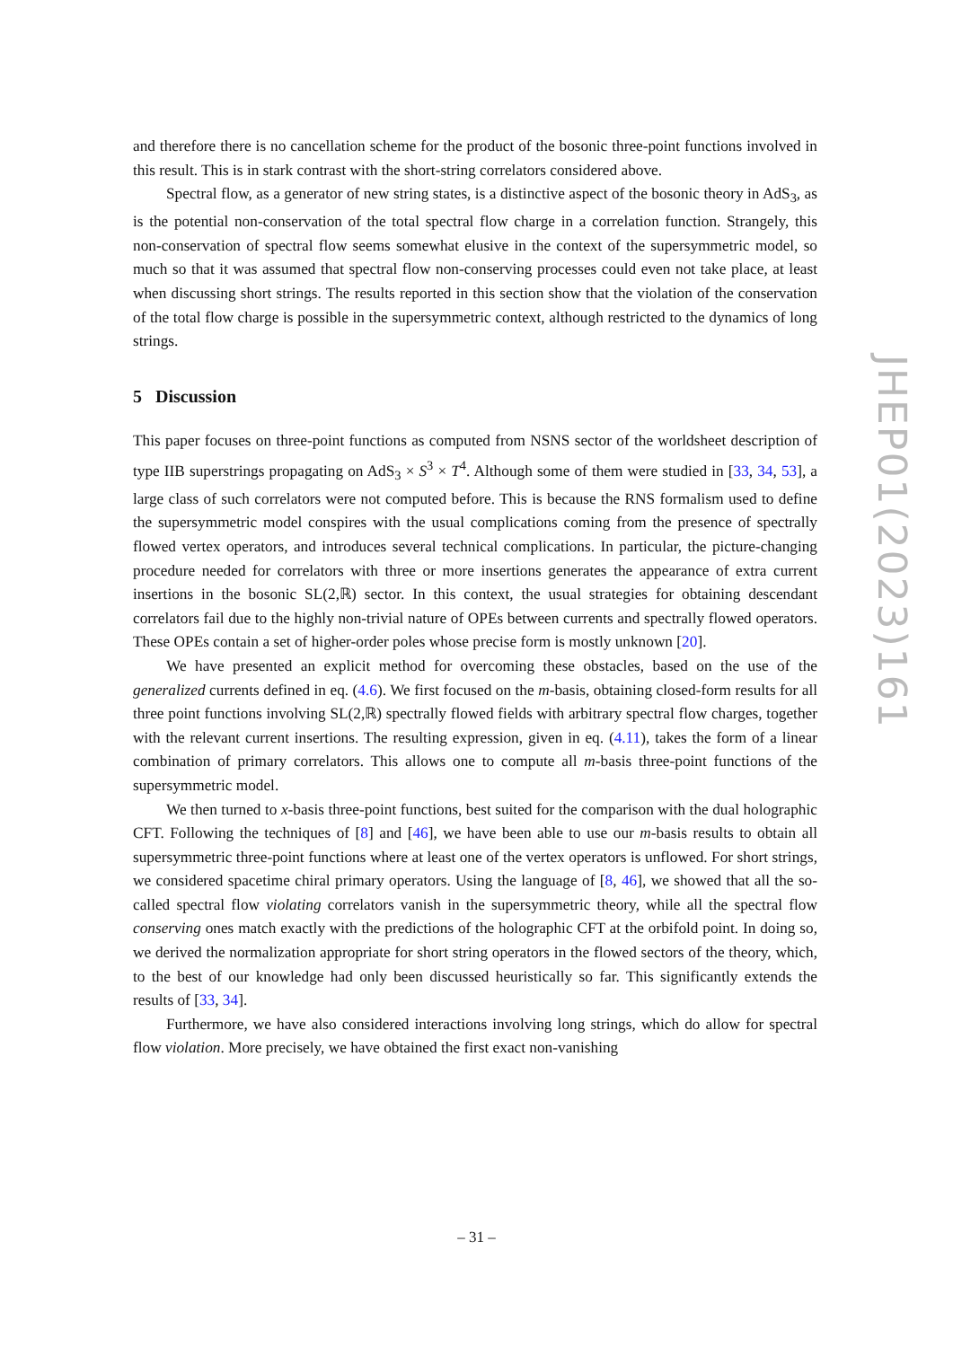and therefore there is no cancellation scheme for the product of the bosonic three-point functions involved in this result. This is in stark contrast with the short-string correlators considered above.
Spectral flow, as a generator of new string states, is a distinctive aspect of the bosonic theory in AdS<sub>3</sub>, as is the potential non-conservation of the total spectral flow charge in a correlation function. Strangely, this non-conservation of spectral flow seems somewhat elusive in the context of the supersymmetric model, so much so that it was assumed that spectral flow non-conserving processes could even not take place, at least when discussing short strings. The results reported in this section show that the violation of the conservation of the total flow charge is possible in the supersymmetric context, although restricted to the dynamics of long strings.
5 Discussion
This paper focuses on three-point functions as computed from NSNS sector of the worldsheet description of type IIB superstrings propagating on AdS<sub>3</sub> × S<sup>3</sup> × T<sup>4</sup>. Although some of them were studied in [33, 34, 53], a large class of such correlators were not computed before. This is because the RNS formalism used to define the supersymmetric model conspires with the usual complications coming from the presence of spectrally flowed vertex operators, and introduces several technical complications. In particular, the picture-changing procedure needed for correlators with three or more insertions generates the appearance of extra current insertions in the bosonic SL(2,ℝ) sector. In this context, the usual strategies for obtaining descendant correlators fail due to the highly non-trivial nature of OPEs between currents and spectrally flowed operators. These OPEs contain a set of higher-order poles whose precise form is mostly unknown [20].
We have presented an explicit method for overcoming these obstacles, based on the use of the generalized currents defined in eq. (4.6). We first focused on the m-basis, obtaining closed-form results for all three point functions involving SL(2,ℝ) spectrally flowed fields with arbitrary spectral flow charges, together with the relevant current insertions. The resulting expression, given in eq. (4.11), takes the form of a linear combination of primary correlators. This allows one to compute all m-basis three-point functions of the supersymmetric model.
We then turned to x-basis three-point functions, best suited for the comparison with the dual holographic CFT. Following the techniques of [8] and [46], we have been able to use our m-basis results to obtain all supersymmetric three-point functions where at least one of the vertex operators is unflowed. For short strings, we considered spacetime chiral primary operators. Using the language of [8, 46], we showed that all the so-called spectral flow violating correlators vanish in the supersymmetric theory, while all the spectral flow conserving ones match exactly with the predictions of the holographic CFT at the orbifold point. In doing so, we derived the normalization appropriate for short string operators in the flowed sectors of the theory, which, to the best of our knowledge had only been discussed heuristically so far. This significantly extends the results of [33, 34].
Furthermore, we have also considered interactions involving long strings, which do allow for spectral flow violation. More precisely, we have obtained the first exact non-vanishing
JHEP01(2023)161
– 31 –